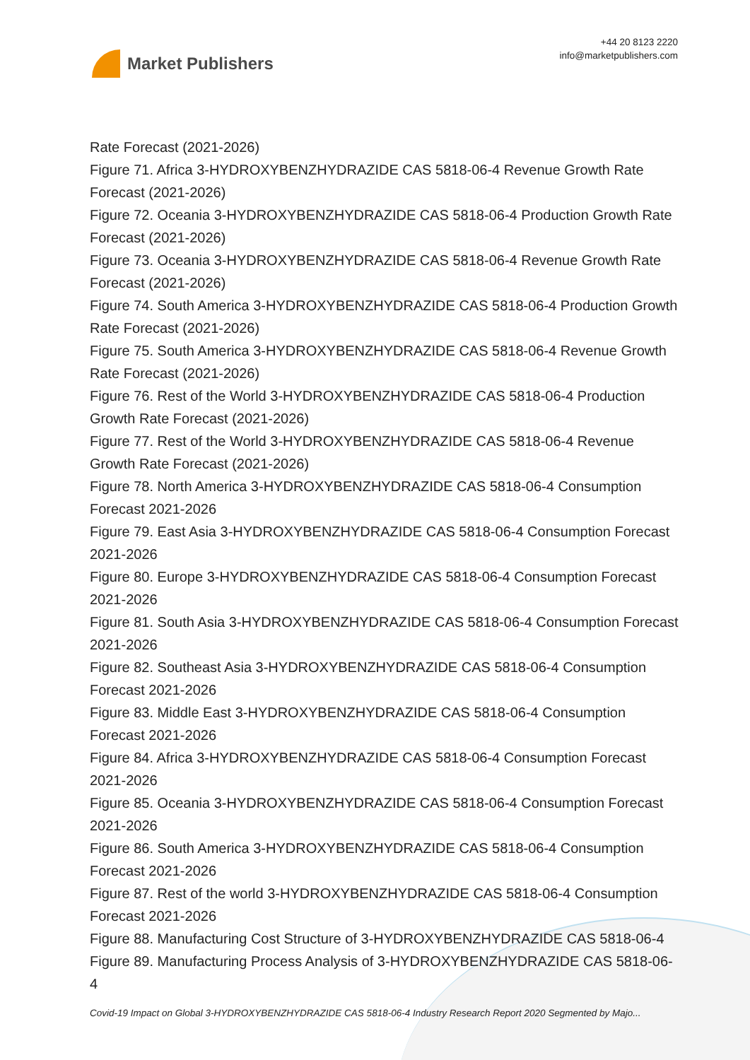Market Publishers
+44 20 8123 2220
info@marketpublishers.com
Rate Forecast (2021-2026)
Figure 71. Africa 3-HYDROXYBENZHYDRAZIDE CAS 5818-06-4 Revenue Growth Rate Forecast (2021-2026)
Figure 72. Oceania 3-HYDROXYBENZHYDRAZIDE CAS 5818-06-4 Production Growth Rate Forecast (2021-2026)
Figure 73. Oceania 3-HYDROXYBENZHYDRAZIDE CAS 5818-06-4 Revenue Growth Rate Forecast (2021-2026)
Figure 74. South America 3-HYDROXYBENZHYDRAZIDE CAS 5818-06-4 Production Growth Rate Forecast (2021-2026)
Figure 75. South America 3-HYDROXYBENZHYDRAZIDE CAS 5818-06-4 Revenue Growth Rate Forecast (2021-2026)
Figure 76. Rest of the World 3-HYDROXYBENZHYDRAZIDE CAS 5818-06-4 Production Growth Rate Forecast (2021-2026)
Figure 77. Rest of the World 3-HYDROXYBENZHYDRAZIDE CAS 5818-06-4 Revenue Growth Rate Forecast (2021-2026)
Figure 78. North America 3-HYDROXYBENZHYDRAZIDE CAS 5818-06-4 Consumption Forecast 2021-2026
Figure 79. East Asia 3-HYDROXYBENZHYDRAZIDE CAS 5818-06-4 Consumption Forecast 2021-2026
Figure 80. Europe 3-HYDROXYBENZHYDRAZIDE CAS 5818-06-4 Consumption Forecast 2021-2026
Figure 81. South Asia 3-HYDROXYBENZHYDRAZIDE CAS 5818-06-4 Consumption Forecast 2021-2026
Figure 82. Southeast Asia 3-HYDROXYBENZHYDRAZIDE CAS 5818-06-4 Consumption Forecast 2021-2026
Figure 83. Middle East 3-HYDROXYBENZHYDRAZIDE CAS 5818-06-4 Consumption Forecast 2021-2026
Figure 84. Africa 3-HYDROXYBENZHYDRAZIDE CAS 5818-06-4 Consumption Forecast 2021-2026
Figure 85. Oceania 3-HYDROXYBENZHYDRAZIDE CAS 5818-06-4 Consumption Forecast 2021-2026
Figure 86. South America 3-HYDROXYBENZHYDRAZIDE CAS 5818-06-4 Consumption Forecast 2021-2026
Figure 87. Rest of the world 3-HYDROXYBENZHYDRAZIDE CAS 5818-06-4 Consumption Forecast 2021-2026
Figure 88. Manufacturing Cost Structure of 3-HYDROXYBENZHYDRAZIDE CAS 5818-06-4
Figure 89. Manufacturing Process Analysis of 3-HYDROXYBENZHYDRAZIDE CAS 5818-06-4
Covid-19 Impact on Global 3-HYDROXYBENZHYDRAZIDE CAS 5818-06-4 Industry Research Report 2020 Segmented by Majo...